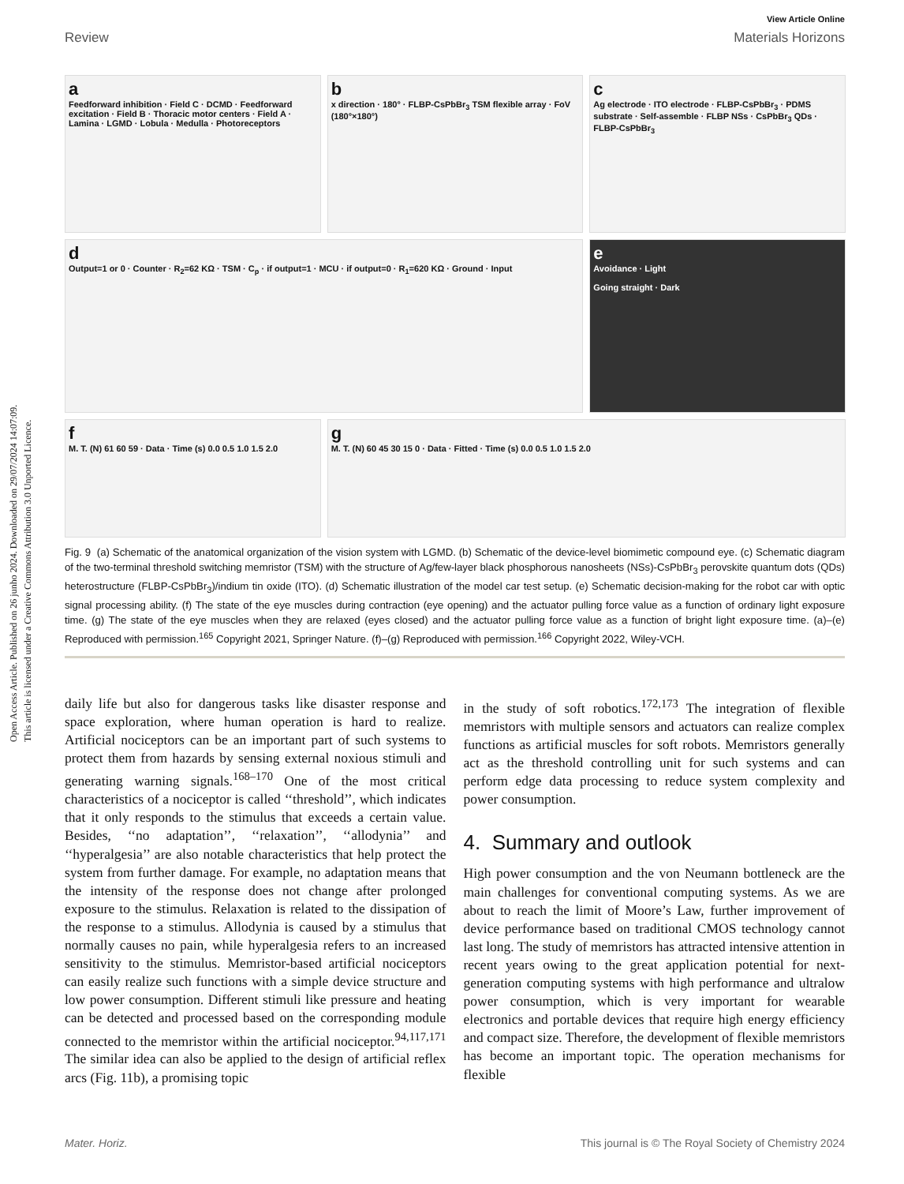Open Access Article. Published on 26 junho 2024. Downloaded on 29/07/2024 14:07:09.
This article is licensed under a Creative Commons Attribution 3.0 Unported Licence.
View Article Online
Review Materials Horizons
a
Feedforward inhibition · Field C · DCMD · Feedforward excitation · Field B · Thoracic motor centers · Field A · Lamina · LGMD · Lobula · Medulla · Photoreceptors
bx direction · 180° · FLBP-CsPbBr<sub>3</sub> TSM flexible array · FoV (180°×180°)
c
Ag electrode · ITO electrode · FLBP-CsPbBr<sub>3</sub> · PDMS substrate · Self-assemble · FLBP NSs · CsPbBr<sub>3</sub> QDs · FLBP-CsPbBr<sub>3</sub>
d
Output=1 or 0 · Counter · R<sub>2</sub>=62 KΩ · TSM · C<sub>p</sub> · if output=1 · MCU · if output=0 · R<sub>1</sub>=620 KΩ · Ground · Input
e
Avoidance · Light
Going straight · Dark
f
M. T. (N) 61 60 59 · Data · Time (s) 0.0 0.5 1.0 1.5 2.0
g
M. T. (N) 60 45 30 15 0 · Data · Fitted · Time (s) 0.0 0.5 1.0 1.5 2.0
Fig. 9 (a) Schematic of the anatomical organization of the vision system with LGMD. (b) Schematic of the device-level biomimetic compound eye. (c) Schematic diagram of the two-terminal threshold switching memristor (TSM) with the structure of Ag/few-layer black phosphorous nanosheets (NSs)-CsPbBr<sub>3</sub> perovskite quantum dots (QDs) heterostructure (FLBP-CsPbBr<sub>3</sub>)/indium tin oxide (ITO). (d) Schematic illustration of the model car test setup. (e) Schematic decision-making for the robot car with optic signal processing ability. (f) The state of the eye muscles during contraction (eye opening) and the actuator pulling force value as a function of ordinary light exposure time. (g) The state of the eye muscles when they are relaxed (eyes closed) and the actuator pulling force value as a function of bright light exposure time. (a)–(e) Reproduced with permission.<sup>165</sup> Copyright 2021, Springer Nature. (f)–(g) Reproduced with permission.<sup>166</sup> Copyright 2022, Wiley-VCH.
daily life but also for dangerous tasks like disaster response and space exploration, where human operation is hard to realize. Artificial nociceptors can be an important part of such systems to protect them from hazards by sensing external noxious stimuli and generating warning signals.<sup>168–170</sup> One of the most critical characteristics of a nociceptor is called ‘‘threshold’’, which indicates that it only responds to the stimulus that exceeds a certain value. Besides, ‘‘no adaptation’’, ‘‘relaxation’’, ‘‘allodynia’’ and ‘‘hyperalgesia’’ are also notable characteristics that help protect the system from further damage. For example, no adaptation means that the intensity of the response does not change after prolonged exposure to the stimulus. Relaxation is related to the dissipation of the response to a stimulus. Allodynia is caused by a stimulus that normally causes no pain, while hyperalgesia refers to an increased sensitivity to the stimulus. Memristor-based artificial nociceptors can easily realize such functions with a simple device structure and low power consumption. Different stimuli like pressure and heating can be detected and processed based on the corresponding module connected to the memristor within the artificial nociceptor.<sup>94,117,171</sup> The similar idea can also be applied to the design of artificial reflex arcs (Fig. 11b), a promising topic
in the study of soft robotics.<sup>172,173</sup> The integration of flexible memristors with multiple sensors and actuators can realize complex functions as artificial muscles for soft robots. Memristors generally act as the threshold controlling unit for such systems and can perform edge data processing to reduce system complexity and power consumption.
4. Summary and outlook
High power consumption and the von Neumann bottleneck are the main challenges for conventional computing systems. As we are about to reach the limit of Moore’s Law, further improvement of device performance based on traditional CMOS technology cannot last long. The study of memristors has attracted intensive attention in recent years owing to the great application potential for next-generation computing systems with high performance and ultralow power consumption, which is very important for wearable electronics and portable devices that require high energy efficiency and compact size. Therefore, the development of flexible memristors has become an important topic. The operation mechanisms for flexible
Mater. Horiz. This journal is © The Royal Society of Chemistry 2024